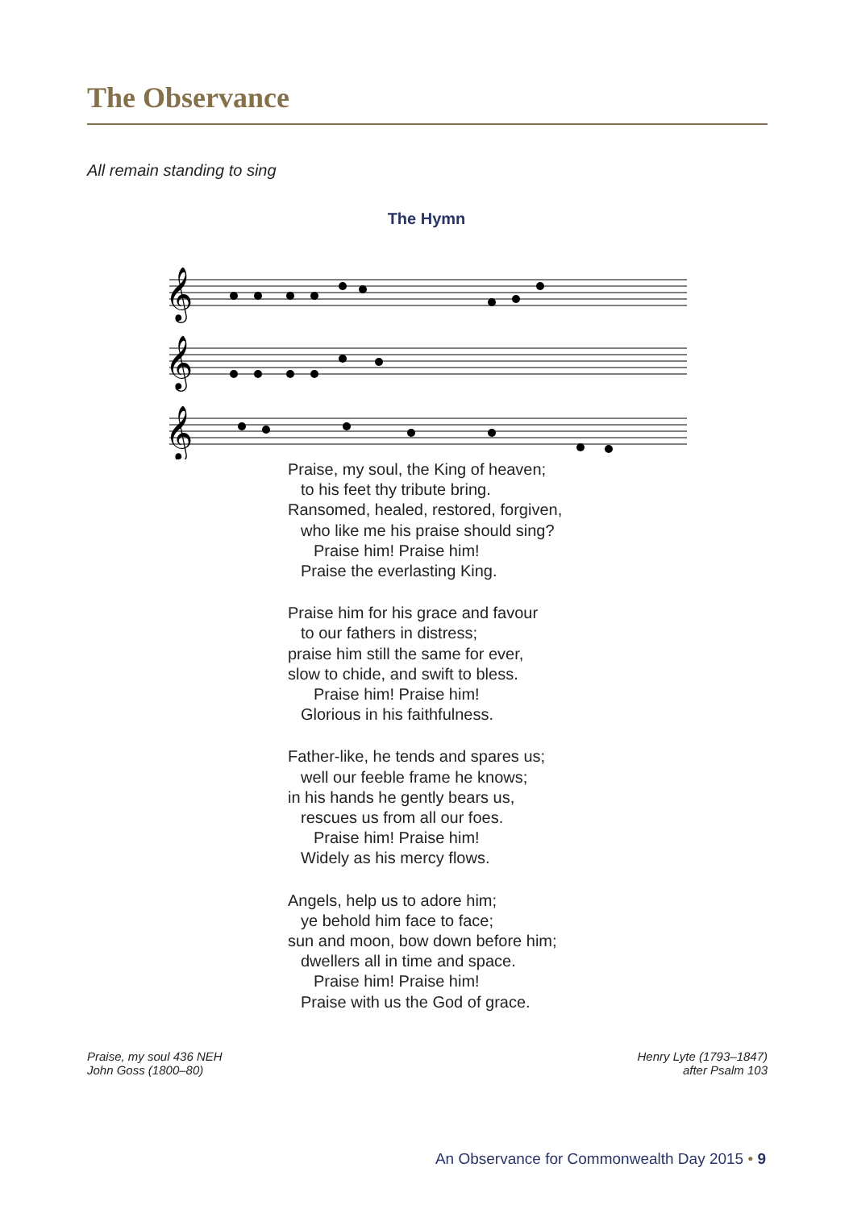The Observance
All remain standing to sing
The Hymn
𝄞
𝄞
𝄞
Praise, my soul, the King of heaven;
to his feet thy tribute bring.
Ransomed, healed, restored, forgiven,
who like me his praise should sing?
Praise him! Praise him!
Praise the everlasting King.
Praise him for his grace and favour
to our fathers in distress;
praise him still the same for ever,
slow to chide, and swift to bless.
Praise him! Praise him!
Glorious in his faithfulness.
Father-like, he tends and spares us;
well our feeble frame he knows;
in his hands he gently bears us,
rescues us from all our foes.
Praise him! Praise him!
Widely as his mercy flows.
Angels, help us to adore him;
ye behold him face to face;
sun and moon, bow down before him;
dwellers all in time and space.
Praise him! Praise him!
Praise with us the God of grace.
Praise, my soul 436 NEH
John Goss (1800–80)
Henry Lyte (1793–1847)
after Psalm 103
An Observance for Commonwealth Day 2015 • 9